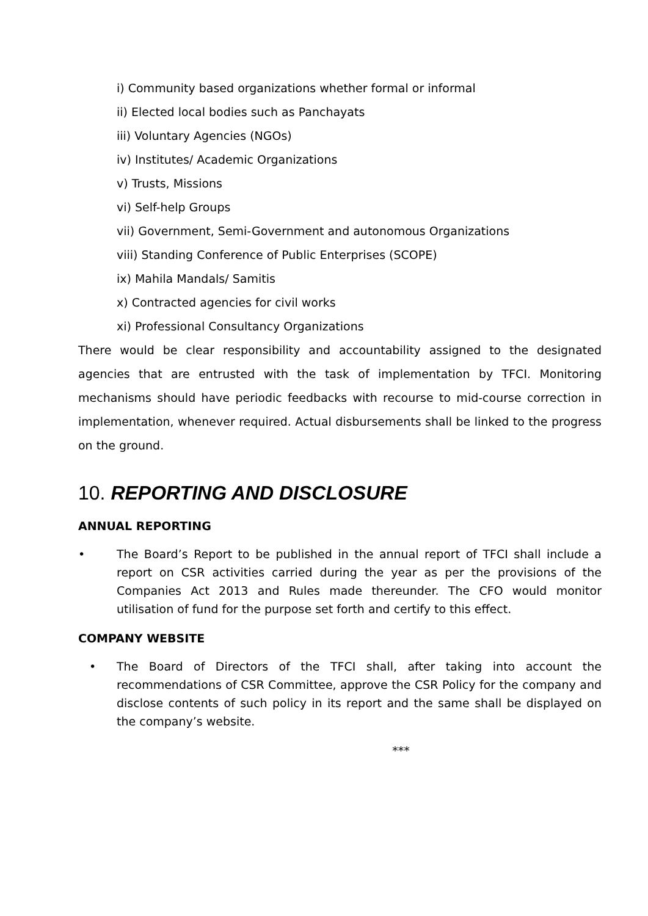i) Community based organizations whether formal or informal
ii) Elected local bodies such as Panchayats
iii) Voluntary Agencies (NGOs)
iv) Institutes/ Academic Organizations
v) Trusts, Missions
vi) Self-help Groups
vii) Government, Semi-Government and autonomous Organizations
viii) Standing Conference of Public Enterprises (SCOPE)
ix) Mahila Mandals/ Samitis
x) Contracted agencies for civil works
xi) Professional Consultancy Organizations
There would be clear responsibility and accountability assigned to the designated agencies that are entrusted with the task of implementation by TFCI. Monitoring mechanisms should have periodic feedbacks with recourse to mid-course correction in implementation, whenever required. Actual disbursements shall be linked to the progress on the ground.
10. REPORTING AND DISCLOSURE
ANNUAL REPORTING
• The Board’s Report to be published in the annual report of TFCI shall include a report on CSR activities carried during the year as per the provisions of the Companies Act 2013 and Rules made thereunder. The CFO would monitor utilisation of fund for the purpose set forth and certify to this effect.
COMPANY WEBSITE
• The Board of Directors of the TFCI shall, after taking into account the recommendations of CSR Committee, approve the CSR Policy for the company and disclose contents of such policy in its report and the same shall be displayed on the company’s website.
***